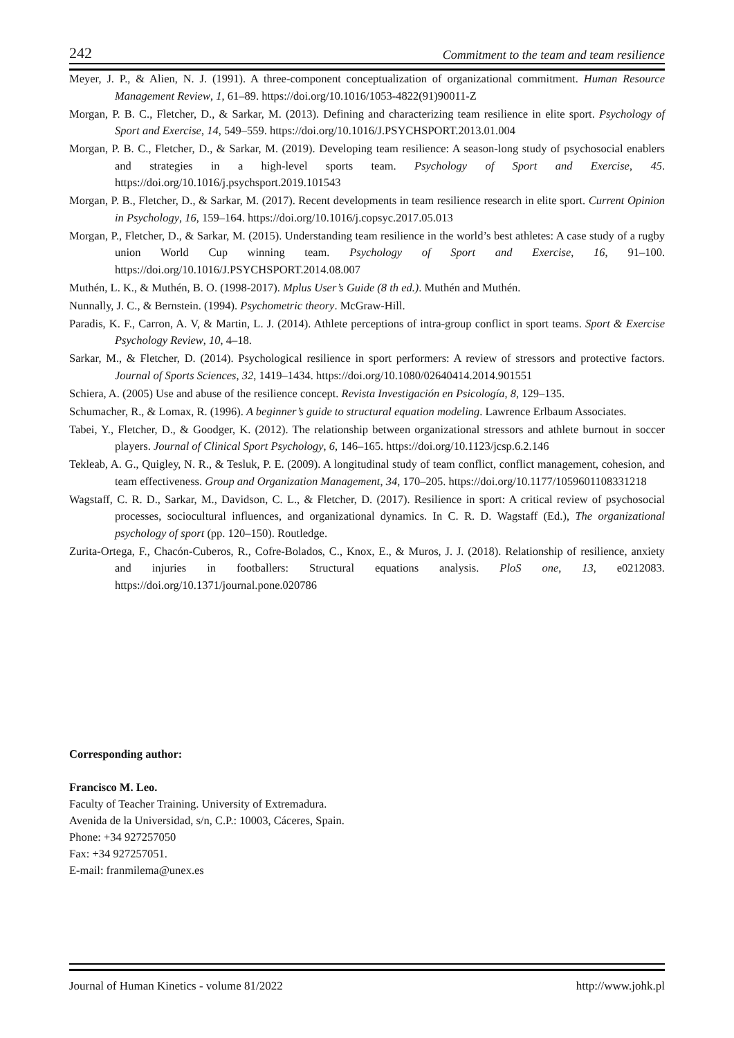242 Commitment to the team and team resilience
Meyer, J. P., & Alien, N. J. (1991). A three-component conceptualization of organizational commitment. Human Resource Management Review, 1, 61–89. https://doi.org/10.1016/1053-4822(91)90011-Z
Morgan, P. B. C., Fletcher, D., & Sarkar, M. (2013). Defining and characterizing team resilience in elite sport. Psychology of Sport and Exercise, 14, 549–559. https://doi.org/10.1016/J.PSYCHSPORT.2013.01.004
Morgan, P. B. C., Fletcher, D., & Sarkar, M. (2019). Developing team resilience: A season-long study of psychosocial enablers and strategies in a high-level sports team. Psychology of Sport and Exercise, 45. https://doi.org/10.1016/j.psychsport.2019.101543
Morgan, P. B., Fletcher, D., & Sarkar, M. (2017). Recent developments in team resilience research in elite sport. Current Opinion in Psychology, 16, 159–164. https://doi.org/10.1016/j.copsyc.2017.05.013
Morgan, P., Fletcher, D., & Sarkar, M. (2015). Understanding team resilience in the world’s best athletes: A case study of a rugby union World Cup winning team. Psychology of Sport and Exercise, 16, 91–100. https://doi.org/10.1016/J.PSYCHSPORT.2014.08.007
Muthén, L. K., & Muthén, B. O. (1998-2017). Mplus User’s Guide (8 th ed.). Muthén and Muthén.
Nunnally, J. C., & Bernstein. (1994). Psychometric theory. McGraw-Hill.
Paradis, K. F., Carron, A. V, & Martin, L. J. (2014). Athlete perceptions of intra-group conflict in sport teams. Sport & Exercise Psychology Review, 10, 4–18.
Sarkar, M., & Fletcher, D. (2014). Psychological resilience in sport performers: A review of stressors and protective factors. Journal of Sports Sciences, 32, 1419–1434. https://doi.org/10.1080/02640414.2014.901551
Schiera, A. (2005) Use and abuse of the resilience concept. Revista Investigación en Psicología, 8, 129–135.
Schumacher, R., & Lomax, R. (1996). A beginner’s guide to structural equation modeling. Lawrence Erlbaum Associates.
Tabei, Y., Fletcher, D., & Goodger, K. (2012). The relationship between organizational stressors and athlete burnout in soccer players. Journal of Clinical Sport Psychology, 6, 146–165. https://doi.org/10.1123/jcsp.6.2.146
Tekleab, A. G., Quigley, N. R., & Tesluk, P. E. (2009). A longitudinal study of team conflict, conflict management, cohesion, and team effectiveness. Group and Organization Management, 34, 170–205. https://doi.org/10.1177/1059601108331218
Wagstaff, C. R. D., Sarkar, M., Davidson, C. L., & Fletcher, D. (2017). Resilience in sport: A critical review of psychosocial processes, sociocultural influences, and organizational dynamics. In C. R. D. Wagstaff (Ed.), The organizational psychology of sport (pp. 120–150). Routledge.
Zurita-Ortega, F., Chacón-Cuberos, R., Cofre-Bolados, C., Knox, E., & Muros, J. J. (2018). Relationship of resilience, anxiety and injuries in footballers: Structural equations analysis. PloS one, 13, e0212083. https://doi.org/10.1371/journal.pone.020786
Corresponding author:
Francisco M. Leo.
Faculty of Teacher Training. University of Extremadura.
Avenida de la Universidad, s/n, C.P.: 10003, Cáceres, Spain.
Phone: +34 927257050
Fax: +34 927257051.
E-mail: franmilema@unex.es
Journal of Human Kinetics - volume 81/2022 http://www.johk.pl